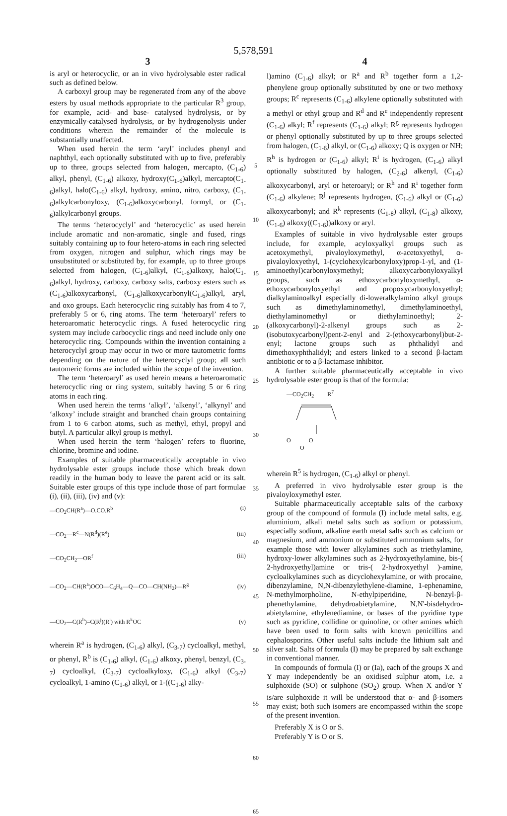5,578,591
3
is aryl or heterocyclic, or an in vivo hydrolysable ester radical such as defined below.
A carboxyl group may be regenerated from any of the above esters by usual methods appropriate to the particular R<sup>3</sup> group, for example, acid- and base- catalysed hydrolysis, or by enzymically-catalysed hydrolysis, or by hydrogenolysis under conditions wherein the remainder of the molecule is substantially unaffected.
When used herein the term ‘aryl’ includes phenyl and naphthyl, each optionally substituted with up to five, preferably up to three, groups selected from halogen, mercapto, (C<sub>1-6</sub>) alkyl, phenyl, (C<sub>1-6</sub>) alkoxy, hydroxy(C<sub>1-6</sub>)alkyl, mercapto(C<sub>1-6</sub>)alkyl, halo(C<sub>1-6</sub>) alkyl, hydroxy, amino, nitro, carboxy, (C<sub>1-6</sub>)alkylcarbonyloxy, (C<sub>1-6</sub>)alkoxycarbonyl, formyl, or (C<sub>1-6</sub>)alkylcarbonyl groups.
The terms ‘heterocyclyl’ and ‘heterocyclic’ as used herein include aromatic and non-aromatic, single and fused, rings suitably containing up to four hetero-atoms in each ring selected from oxygen, nitrogen and sulphur, which rings may be unsubstituted or substituted by, for example, up to three groups selected from halogen, (C<sub>1-6</sub>)alkyl, (C<sub>1-6</sub>)alkoxy, halo(C<sub>1-6</sub>)alkyl, hydroxy, carboxy, carboxy salts, carboxy esters such as (C<sub>1-6</sub>)alkoxycarbonyl, (C<sub>1-6</sub>)alkoxycarbonyl(C<sub>1-6</sub>)alkyl, aryl, and oxo groups. Each heterocyclic ring suitably has from 4 to 7, preferably 5 or 6, ring atoms. The term ‘heteroaryl’ refers to heteroaromatic heterocyclic rings. A fused heterocyclic ring system may include carbocyclic rings and need include only one heterocyclic ring. Compounds within the invention containing a heterocyclyl group may occur in two or more tautometric forms depending on the nature of the heterocyclyl group; all such tautomeric forms are included within the scope of the invention.
The term ‘heteroaryl’ as used herein means a heteroaromatic heterocyclic ring or ring system, suitably having 5 or 6 ring atoms in each ring.
When used herein the terms ‘alkyl’, ‘alkenyl’, ‘alkynyl’ and ‘alkoxy’ include straight and branched chain groups containing from 1 to 6 carbon atoms, such as methyl, ethyl, propyl and butyl. A particular alkyl group is methyl.
When used herein the term ‘halogen’ refers to fluorine, chlorine, bromine and iodine.
Examples of suitable pharmaceutically acceptable in vivo hydrolysable ester groups include those which break down readily in the human body to leave the parent acid or its salt. Suitable ester groups of this type include those of part formulae (i), (ii), (iii), (iv) and (v):
—CO<sub>2</sub>CH(R<sup>a</sup>)—O.CO.R<sup>b</sup> (i)
—CO<sub>2</sub>—R<sup>c</sup>—N(R<sup>d</sup>)(R<sup>e</sup>) (iii)
—CO<sub>2</sub>CH<sub>2</sub>—OR<sup>f</sup> (iii)
—CO<sub>2</sub>—CH(R<sup>a</sup>)OCO—C<sub>6</sub>H<sub>4</sub>—Q—CO—CH(NH<sub>2</sub>)—R<sup>g</sup> (iv)
—CO<sub>2</sub>—C(R<sup>h</sup>)=C(R<sup>j</sup>)(R<sup>i</sup>) with R<sup>k</sup>OC (v)
wherein R<sup>a</sup> is hydrogen, (C<sub>1-6</sub>) alkyl, (C<sub>3-7</sub>) cycloalkyl, methyl, or phenyl, R<sup>b</sup> is (C<sub>1-6</sub>) alkyl, (C<sub>1-6</sub>) alkoxy, phenyl, benzyl, (C<sub>3-7</sub>) cycloalkyl, (C<sub>3-7</sub>) cycloalkyloxy, (C<sub>1-6</sub>) alkyl (C<sub>3-7</sub>) cycloalkyl, 1-amino (C<sub>1-6</sub>) alkyl, or 1-((C<sub>1-6</sub>) alky-
5
10
15
20
25
30
35
40
45
50
55
60
65
4
l)amino (C<sub>1-6</sub>) alkyl; or R<sup>a</sup> and R<sup>b</sup> together form a 1,2-phenylene group optionally substituted by one or two methoxy groups; R<sup>c</sup> represents (C<sub>1-6</sub>) alkylene optionally substituted with a methyl or ethyl group and R<sup>d</sup> and R<sup>e</sup> independently represent (C<sub>1-6</sub>) alkyl; R<sup>f</sup> represents (C<sub>1-6</sub>) alkyl; R<sup>g</sup> represents hydrogen or phenyl optionally substituted by up to three groups selected from halogen, (C<sub>1-6</sub>) alkyl, or (C<sub>1-6</sub>) alkoxy; Q is oxygen or NH; R<sup>h</sup> is hydrogen or (C<sub>1-6</sub>) alkyl; R<sup>i</sup> is hydrogen, (C<sub>1-6</sub>) alkyl optionally substituted by halogen, (C<sub>2-6</sub>) alkenyl, (C<sub>1-6</sub>) alkoxycarbonyl, aryl or heteroaryl; or R<sup>h</sup> and R<sup>i</sup> together form (C<sub>1-6</sub>) alkylene; R<sup>j</sup> represents hydrogen, (C<sub>1-6</sub>) alkyl or (C<sub>1-6</sub>) alkoxycarbonyl; and R<sup>k</sup> represents (C<sub>1-8</sub>) alkyl, (C<sub>1-8</sub>) alkoxy, (C<sub>1-6</sub>) alkoxy((C<sub>1-6</sub>))alkoxy or aryl.
Examples of suitable in vivo hydrolysable ester groups include, for example, acyloxyalkyl groups such as acetoxymethyl, pivaloyloxymethyl, α-acetoxyethyl, α-pivaloyloxyethyl, 1-(cyclohexylcarbonyloxy)prop-1-yl, and (1-aminoethyl)carbonyloxymethyl; alkoxycarbonyloxyalkyl groups, such as ethoxycarbonyloxymethyl, α-ethoxycarbonyloxyethyl and propoxycarbonyloxyethyl; dialkylaminoalkyl especially di-loweralkylamino alkyl groups such as dimethylaminomethyl, dimethylaminoethyl, diethylaminomethyl or diethylaminoethyl; 2-(alkoxycarbonyl)-2-alkenyl groups such as 2-(isobutoxycarbonyl)pent-2-enyl and 2-(ethoxycarbonyl)but-2-enyl; lactone groups such as phthalidyl and dimethoxyphthalidyl; and esters linked to a second β-lactam antibiotic or to a β-lactamase inhibitor.
A further suitable pharmaceutically acceptable in vivo hydrolysable ester group is that of the formula:
—CO<sub>2</sub>CH<sub>2</sub> R<sup>7</sup>
O O
O
wherein R<sup>5</sup> is hydrogen, (C<sub>1-6</sub>) alkyl or phenyl.
A preferred in vivo hydrolysable ester group is the pivaloyloxymethyl ester.
Suitable pharmaceutically acceptable salts of the carboxy group of the compound of formula (I) include metal salts, e.g. aluminium, alkali metal salts such as sodium or potassium, especially sodium, alkaline earth metal salts such as calcium or magnesium, and ammonium or substituted ammonium salts, for example those with lower alkylamines such as triethylamine, hydroxy-lower alkylamines such as 2-hydroxyethylamine, bis-( 2-hydroxyethyl)amine or tris-( 2-hydroxyethyl )-amine, cycloalkylamines such as dicyclohexylamine, or with procaine, dibenzylamine, N,N-dibenzylethylene-diamine, 1-ephenamine, N-methylmorpholine, N-ethylpiperidine, N-benzyl-β-phenethylamine, dehydroabietylamine, N,N'-bisdehydro-abietylamine, ethylenediamine, or bases of the pyridine type such as pyridine, collidine or quinoline, or other amines which have been used to form salts with known penicillins and cephalosporins. Other useful salts include the lithium salt and silver salt. Salts of formula (I) may be prepared by salt exchange in conventional manner.
In compounds of formula (I) or (Ia), each of the groups X and Y may independently be an oxidised sulphur atom, i.e. a sulphoxide (SO) or sulphone (SO<sub>2</sub>) group. When X and/or Y is/are sulphoxide it will be understood that α- and β-isomers may exist; both such isomers are encompassed within the scope of the present invention.
Preferably X is O or S.
Preferably Y is O or S.